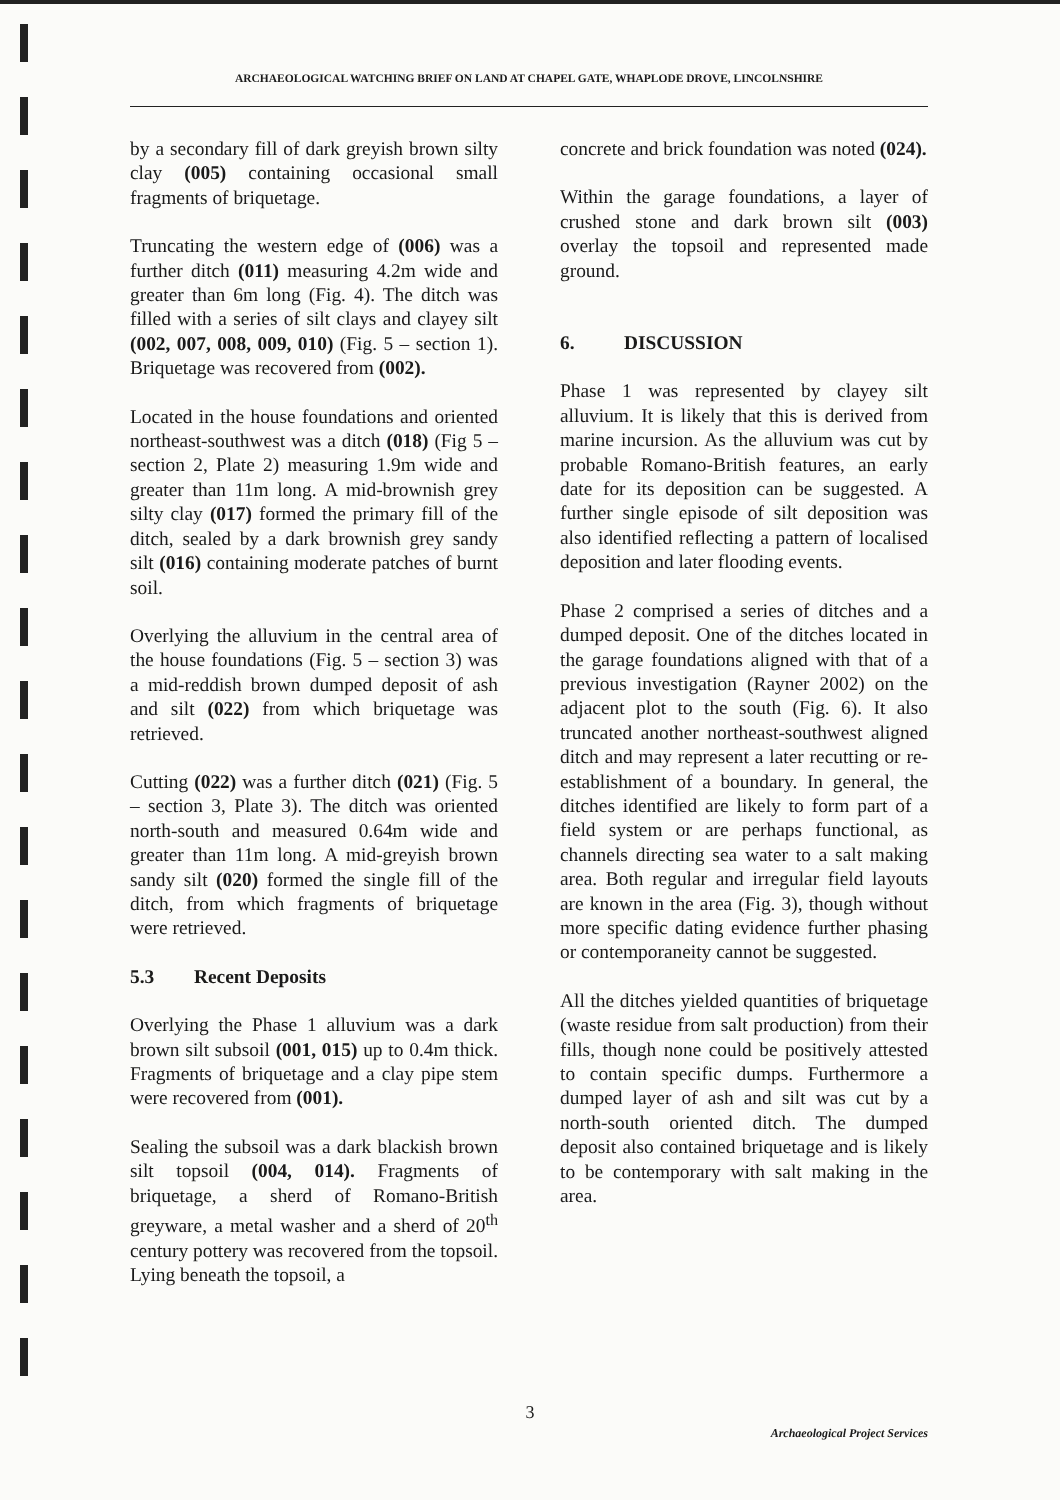ARCHAEOLOGICAL WATCHING BRIEF ON LAND AT CHAPEL GATE, WHAPLODE DROVE, LINCOLNSHIRE
by a secondary fill of dark greyish brown silty clay (005) containing occasional small fragments of briquetage.
Truncating the western edge of (006) was a further ditch (011) measuring 4.2m wide and greater than 6m long (Fig. 4). The ditch was filled with a series of silt clays and clayey silt (002, 007, 008, 009, 010) (Fig. 5 – section 1). Briquetage was recovered from (002).
Located in the house foundations and oriented northeast-southwest was a ditch (018) (Fig 5 – section 2, Plate 2) measuring 1.9m wide and greater than 11m long. A mid-brownish grey silty clay (017) formed the primary fill of the ditch, sealed by a dark brownish grey sandy silt (016) containing moderate patches of burnt soil.
Overlying the alluvium in the central area of the house foundations (Fig. 5 – section 3) was a mid-reddish brown dumped deposit of ash and silt (022) from which briquetage was retrieved.
Cutting (022) was a further ditch (021) (Fig. 5 – section 3, Plate 3). The ditch was oriented north-south and measured 0.64m wide and greater than 11m long. A mid-greyish brown sandy silt (020) formed the single fill of the ditch, from which fragments of briquetage were retrieved.
5.3 Recent Deposits
Overlying the Phase 1 alluvium was a dark brown silt subsoil (001, 015) up to 0.4m thick. Fragments of briquetage and a clay pipe stem were recovered from (001).
Sealing the subsoil was a dark blackish brown silt topsoil (004, 014). Fragments of briquetage, a sherd of Romano-British greyware, a metal washer and a sherd of 20<sup>th</sup> century pottery was recovered from the topsoil. Lying beneath the topsoil, a
concrete and brick foundation was noted (024).
Within the garage foundations, a layer of crushed stone and dark brown silt (003) overlay the topsoil and represented made ground.
6. DISCUSSION
Phase 1 was represented by clayey silt alluvium. It is likely that this is derived from marine incursion. As the alluvium was cut by probable Romano-British features, an early date for its deposition can be suggested. A further single episode of silt deposition was also identified reflecting a pattern of localised deposition and later flooding events.
Phase 2 comprised a series of ditches and a dumped deposit. One of the ditches located in the garage foundations aligned with that of a previous investigation (Rayner 2002) on the adjacent plot to the south (Fig. 6). It also truncated another northeast-southwest aligned ditch and may represent a later recutting or re-establishment of a boundary. In general, the ditches identified are likely to form part of a field system or are perhaps functional, as channels directing sea water to a salt making area. Both regular and irregular field layouts are known in the area (Fig. 3), though without more specific dating evidence further phasing or contemporaneity cannot be suggested.
All the ditches yielded quantities of briquetage (waste residue from salt production) from their fills, though none could be positively attested to contain specific dumps. Furthermore a dumped layer of ash and silt was cut by a north-south oriented ditch. The dumped deposit also contained briquetage and is likely to be contemporary with salt making in the area.
3
Archaeological Project Services